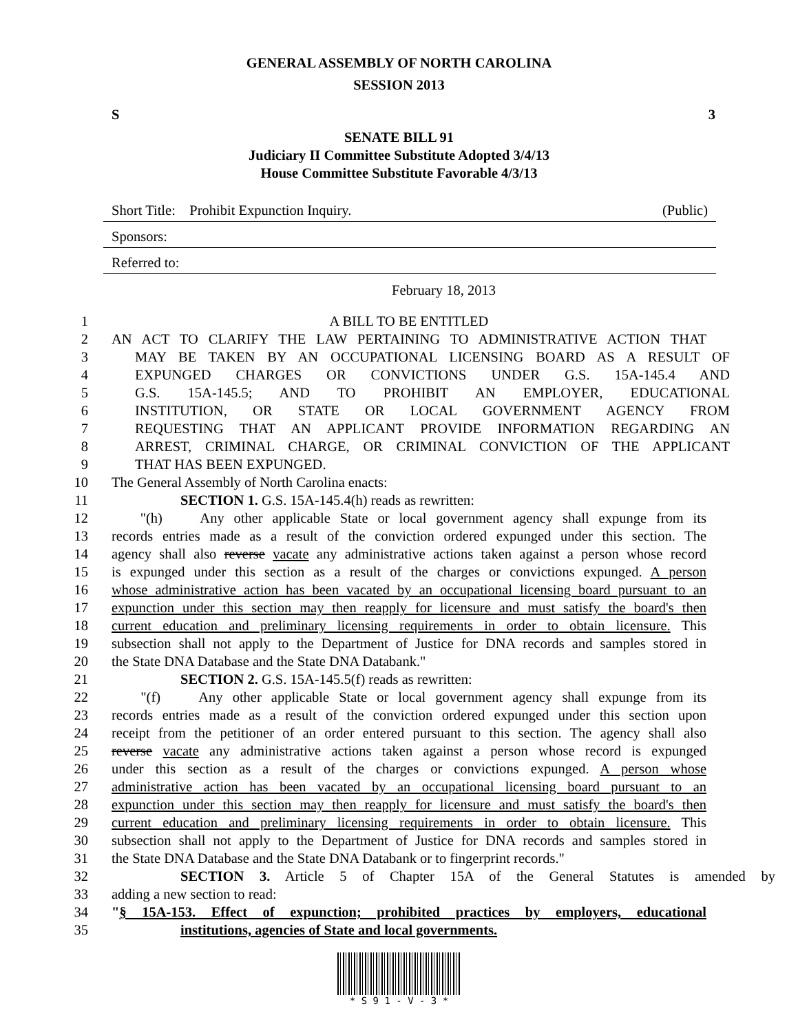GENERAL ASSEMBLY OF NORTH CAROLINA
SESSION 2013
S 3
SENATE BILL 91
Judiciary II Committee Substitute Adopted 3/4/13
House Committee Substitute Favorable 4/3/13
Short Title: Prohibit Expunction Inquiry. (Public)
Sponsors:
Referred to:
February 18, 2013
1 A BILL TO BE ENTITLED
2 AN ACT TO CLARIFY THE LAW PERTAINING TO ADMINISTRATIVE ACTION THAT
3 MAY BE TAKEN BY AN OCCUPATIONAL LICENSING BOARD AS A RESULT OF
4 EXPUNGED CHARGES OR CONVICTIONS UNDER G.S. 15A-145.4 AND
5 G.S. 15A-145.5; AND TO PROHIBIT AN EMPLOYER, EDUCATIONAL
6 INSTITUTION, OR STATE OR LOCAL GOVERNMENT AGENCY FROM
7 REQUESTING THAT AN APPLICANT PROVIDE INFORMATION REGARDING AN
8 ARREST, CRIMINAL CHARGE, OR CRIMINAL CONVICTION OF THE APPLICANT
9 THAT HAS BEEN EXPUNGED.
10 The General Assembly of North Carolina enacts:
11 SECTION 1. G.S. 15A-145.4(h) reads as rewritten:
12 "(h) Any other applicable State or local government agency shall expunge from its
13 records entries made as a result of the conviction ordered expunged under this section. The
14 agency shall also reverse vacate any administrative actions taken against a person whose record
15 is expunged under this section as a result of the charges or convictions expunged. A person
16 whose administrative action has been vacated by an occupational licensing board pursuant to an
17 expunction under this section may then reapply for licensure and must satisfy the board's then
18 current education and preliminary licensing requirements in order to obtain licensure. This
19 subsection shall not apply to the Department of Justice for DNA records and samples stored in
20 the State DNA Database and the State DNA Databank."
21 SECTION 2. G.S. 15A-145.5(f) reads as rewritten:
22 "(f) Any other applicable State or local government agency shall expunge from its
23 records entries made as a result of the conviction ordered expunged under this section upon
24 receipt from the petitioner of an order entered pursuant to this section. The agency shall also
25 reverse vacate any administrative actions taken against a person whose record is expunged
26 under this section as a result of the charges or convictions expunged. A person whose
27 administrative action has been vacated by an occupational licensing board pursuant to an
28 expunction under this section may then reapply for licensure and must satisfy the board's then
29 current education and preliminary licensing requirements in order to obtain licensure. This
30 subsection shall not apply to the Department of Justice for DNA records and samples stored in
31 the State DNA Database and the State DNA Databank or to fingerprint records."
32 SECTION 3. Article 5 of Chapter 15A of the General Statutes is amended by
33 adding a new section to read:
34 "§ 15A-153. Effect of expunction; prohibited practices by employers, educational
35 institutions, agencies of State and local governments.
* S 9 1 - V - 3 *